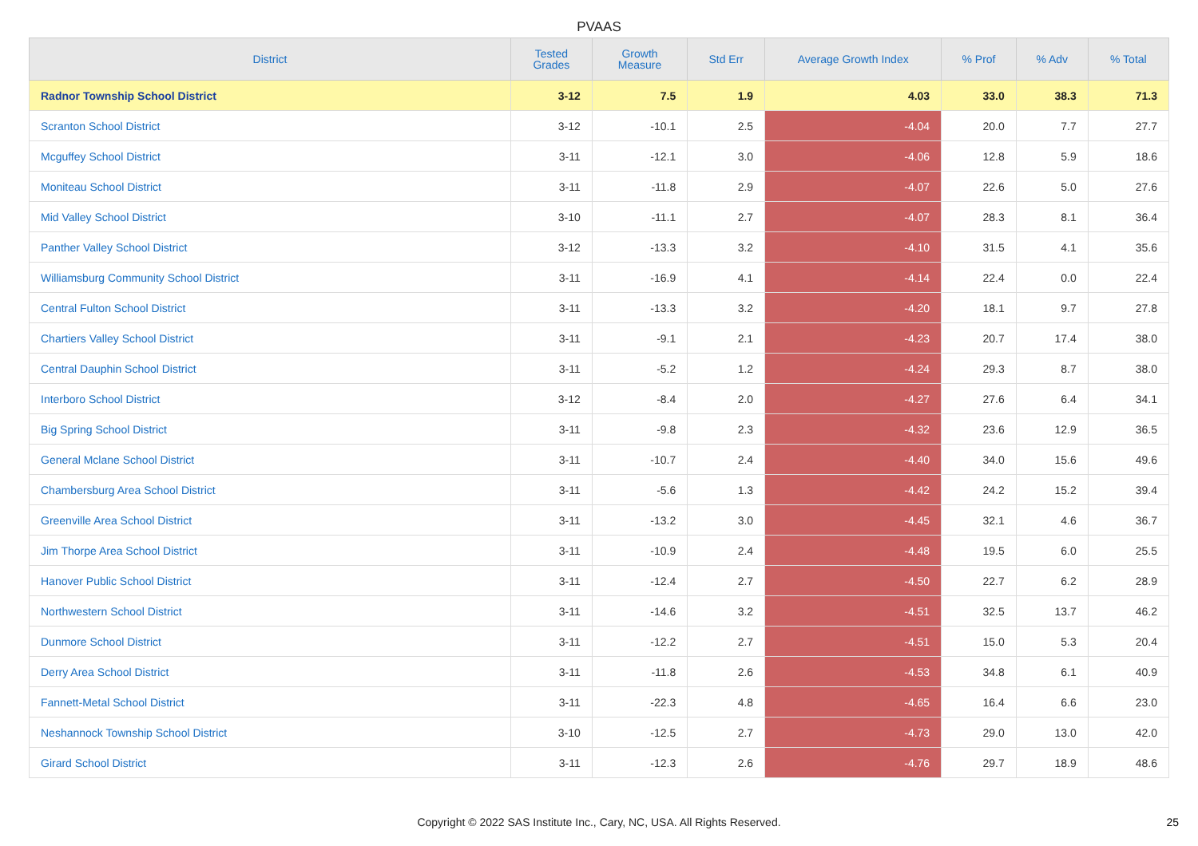PVAAS
| District | Tested Grades | Growth Measure | Std Err | Average Growth Index | % Prof | % Adv | % Total |
| --- | --- | --- | --- | --- | --- | --- | --- |
| Radnor Township School District | 3-12 | 7.5 | 1.9 | 4.03 | 33.0 | 38.3 | 71.3 |
| Scranton School District | 3-12 | -10.1 | 2.5 | -4.04 | 20.0 | 7.7 | 27.7 |
| Mcguffey School District | 3-11 | -12.1 | 3.0 | -4.06 | 12.8 | 5.9 | 18.6 |
| Moniteau School District | 3-11 | -11.8 | 2.9 | -4.07 | 22.6 | 5.0 | 27.6 |
| Mid Valley School District | 3-10 | -11.1 | 2.7 | -4.07 | 28.3 | 8.1 | 36.4 |
| Panther Valley School District | 3-12 | -13.3 | 3.2 | -4.10 | 31.5 | 4.1 | 35.6 |
| Williamsburg Community School District | 3-11 | -16.9 | 4.1 | -4.14 | 22.4 | 0.0 | 22.4 |
| Central Fulton School District | 3-11 | -13.3 | 3.2 | -4.20 | 18.1 | 9.7 | 27.8 |
| Chartiers Valley School District | 3-11 | -9.1 | 2.1 | -4.23 | 20.7 | 17.4 | 38.0 |
| Central Dauphin School District | 3-11 | -5.2 | 1.2 | -4.24 | 29.3 | 8.7 | 38.0 |
| Interboro School District | 3-12 | -8.4 | 2.0 | -4.27 | 27.6 | 6.4 | 34.1 |
| Big Spring School District | 3-11 | -9.8 | 2.3 | -4.32 | 23.6 | 12.9 | 36.5 |
| General Mclane School District | 3-11 | -10.7 | 2.4 | -4.40 | 34.0 | 15.6 | 49.6 |
| Chambersburg Area School District | 3-11 | -5.6 | 1.3 | -4.42 | 24.2 | 15.2 | 39.4 |
| Greenville Area School District | 3-11 | -13.2 | 3.0 | -4.45 | 32.1 | 4.6 | 36.7 |
| Jim Thorpe Area School District | 3-11 | -10.9 | 2.4 | -4.48 | 19.5 | 6.0 | 25.5 |
| Hanover Public School District | 3-11 | -12.4 | 2.7 | -4.50 | 22.7 | 6.2 | 28.9 |
| Northwestern School District | 3-11 | -14.6 | 3.2 | -4.51 | 32.5 | 13.7 | 46.2 |
| Dunmore School District | 3-11 | -12.2 | 2.7 | -4.51 | 15.0 | 5.3 | 20.4 |
| Derry Area School District | 3-11 | -11.8 | 2.6 | -4.53 | 34.8 | 6.1 | 40.9 |
| Fannett-Metal School District | 3-11 | -22.3 | 4.8 | -4.65 | 16.4 | 6.6 | 23.0 |
| Neshannock Township School District | 3-10 | -12.5 | 2.7 | -4.73 | 29.0 | 13.0 | 42.0 |
| Girard School District | 3-11 | -12.3 | 2.6 | -4.76 | 29.7 | 18.9 | 48.6 |
Copyright © 2022 SAS Institute Inc., Cary, NC, USA. All Rights Reserved. 25